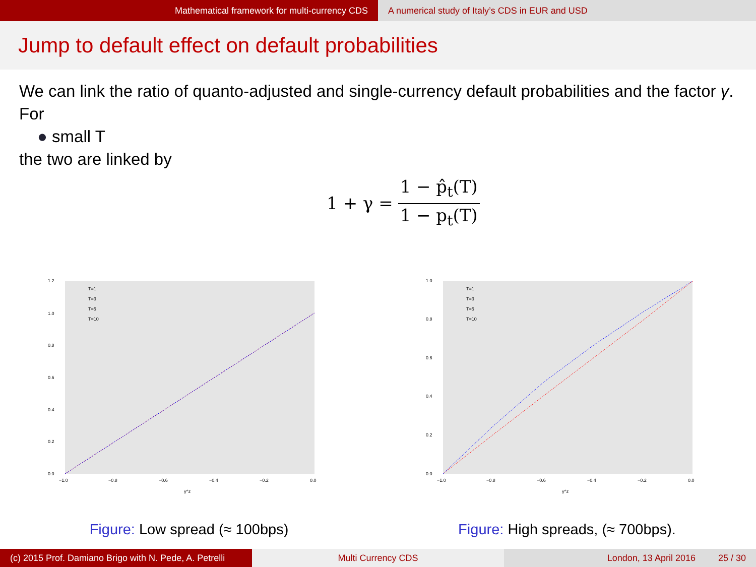Mathematical framework for multi-currency CDS A numerical study of Italy’s CDS in EUR and USD
Jump to default effect on default probabilities
We can link the ratio of quanto-adjusted and single-currency default probabilities and the factor γ. For
● small T
the two are linked by
1 + γ = 1 − p̂<sub>t</sub>(T) 1 − p<sub>t</sub>(T)
1.2
1.0
0.8
0.6
0.4
0.2
0.0
−1.0
−0.8
−0.6
−0.4
−0.2
0.0
γ^z
T=1
T=3
T=5
T=10
Figure: Low spread (≈ 100bps)
1.0
0.8
0.6
0.4
0.2
0.0
−1.0
−0.8
−0.6
−0.4
−0.2
0.0
γ^z
T=1
T=3
T=5
T=10
Figure: High spreads, (≈ 700bps).
(c) 2015 Prof. Damiano Brigo with N. Pede, A. Petrelli
Multi Currency CDS London, 13 April 2016 25 / 30